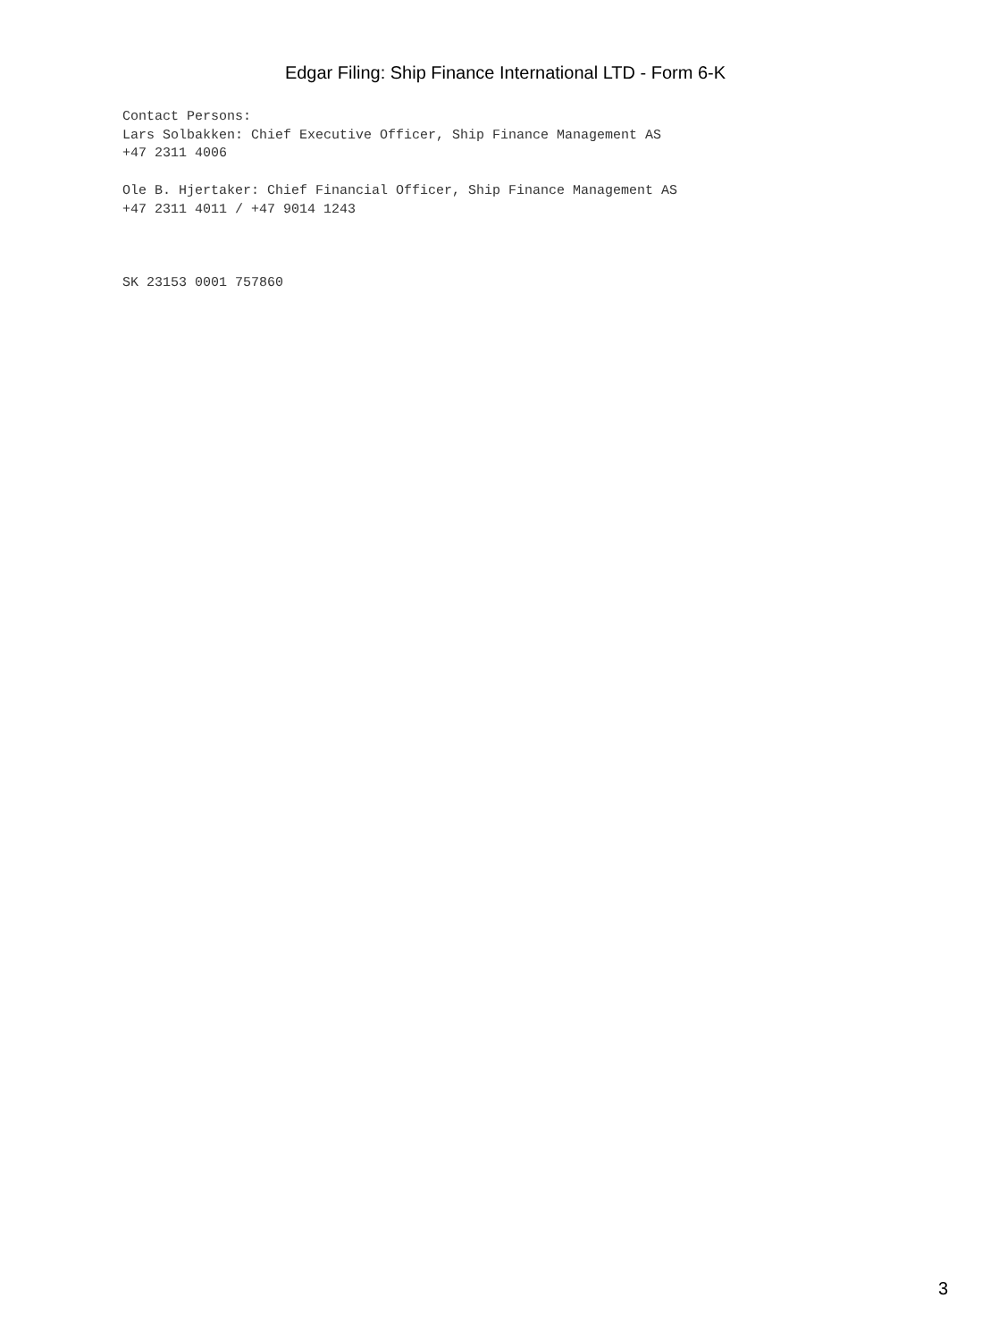Edgar Filing: Ship Finance International LTD - Form 6-K
Contact Persons:
Lars Solbakken: Chief Executive Officer, Ship Finance Management AS
+47 2311 4006

Ole B. Hjertaker: Chief Financial Officer, Ship Finance Management AS
+47 2311 4011 / +47 9014 1243



SK 23153 0001 757860
3